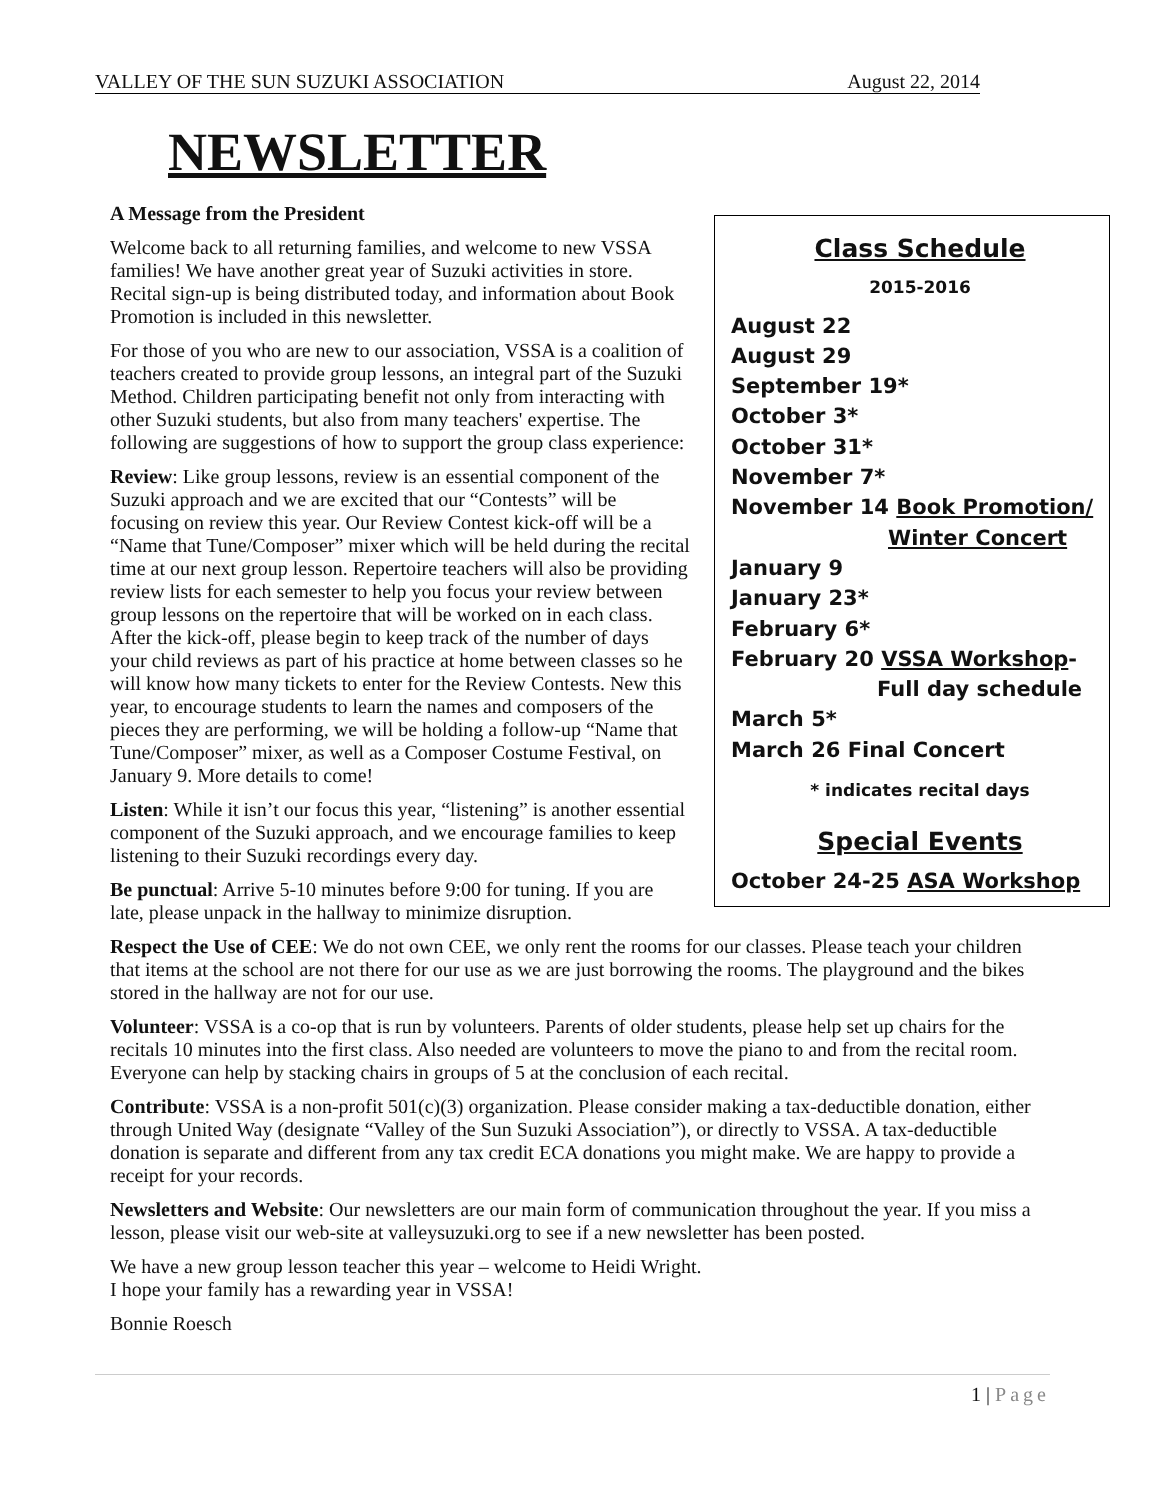VALLEY OF THE SUN SUZUKI ASSOCIATION August 22, 2014
NEWSLETTER
Class Schedule
2015-2016
August 22
August 29
September 19*
October 3*
October 31*
November 7*
November 14 Book Promotion/
Winter Concert
January 9
January 23*
February 6*
February 20 VSSA Workshop-
Full day schedule
March 5*
March 26 Final Concert
* indicates recital days
Special Events
October 24-25 ASA Workshop
A Message from the President
Welcome back to all returning families, and welcome to new VSSA families! We have another great year of Suzuki activities in store. Recital sign-up is being distributed today, and information about Book Promotion is included in this newsletter.
For those of you who are new to our association, VSSA is a coalition of teachers created to provide group lessons, an integral part of the Suzuki Method. Children participating benefit not only from interacting with other Suzuki students, but also from many teachers' expertise. The following are suggestions of how to support the group class experience:
Review: Like group lessons, review is an essential component of the Suzuki approach and we are excited that our “Contests” will be focusing on review this year. Our Review Contest kick-off will be a “Name that Tune/Composer” mixer which will be held during the recital time at our next group lesson. Repertoire teachers will also be providing review lists for each semester to help you focus your review between group lessons on the repertoire that will be worked on in each class. After the kick-off, please begin to keep track of the number of days your child reviews as part of his practice at home between classes so he will know how many tickets to enter for the Review Contests. New this year, to encourage students to learn the names and composers of the pieces they are performing, we will be holding a follow-up “Name that Tune/Composer” mixer, as well as a Composer Costume Festival, on January 9. More details to come!
Listen: While it isn’t our focus this year, “listening” is another essential component of the Suzuki approach, and we encourage families to keep listening to their Suzuki recordings every day.
Be punctual: Arrive 5-10 minutes before 9:00 for tuning. If you are late, please unpack in the hallway to minimize disruption.
Respect the Use of CEE: We do not own CEE, we only rent the rooms for our classes. Please teach your children that items at the school are not there for our use as we are just borrowing the rooms. The playground and the bikes stored in the hallway are not for our use.
Volunteer: VSSA is a co-op that is run by volunteers. Parents of older students, please help set up chairs for the recitals 10 minutes into the first class. Also needed are volunteers to move the piano to and from the recital room. Everyone can help by stacking chairs in groups of 5 at the conclusion of each recital.
Contribute: VSSA is a non-profit 501(c)(3) organization. Please consider making a tax-deductible donation, either through United Way (designate “Valley of the Sun Suzuki Association”), or directly to VSSA. A tax-deductible donation is separate and different from any tax credit ECA donations you might make. We are happy to provide a receipt for your records.
Newsletters and Website: Our newsletters are our main form of communication throughout the year. If you miss a lesson, please visit our web-site at valleysuzuki.org to see if a new newsletter has been posted.
We have a new group lesson teacher this year – welcome to Heidi Wright.
I hope your family has a rewarding year in VSSA!
Bonnie Roesch
1 | Page